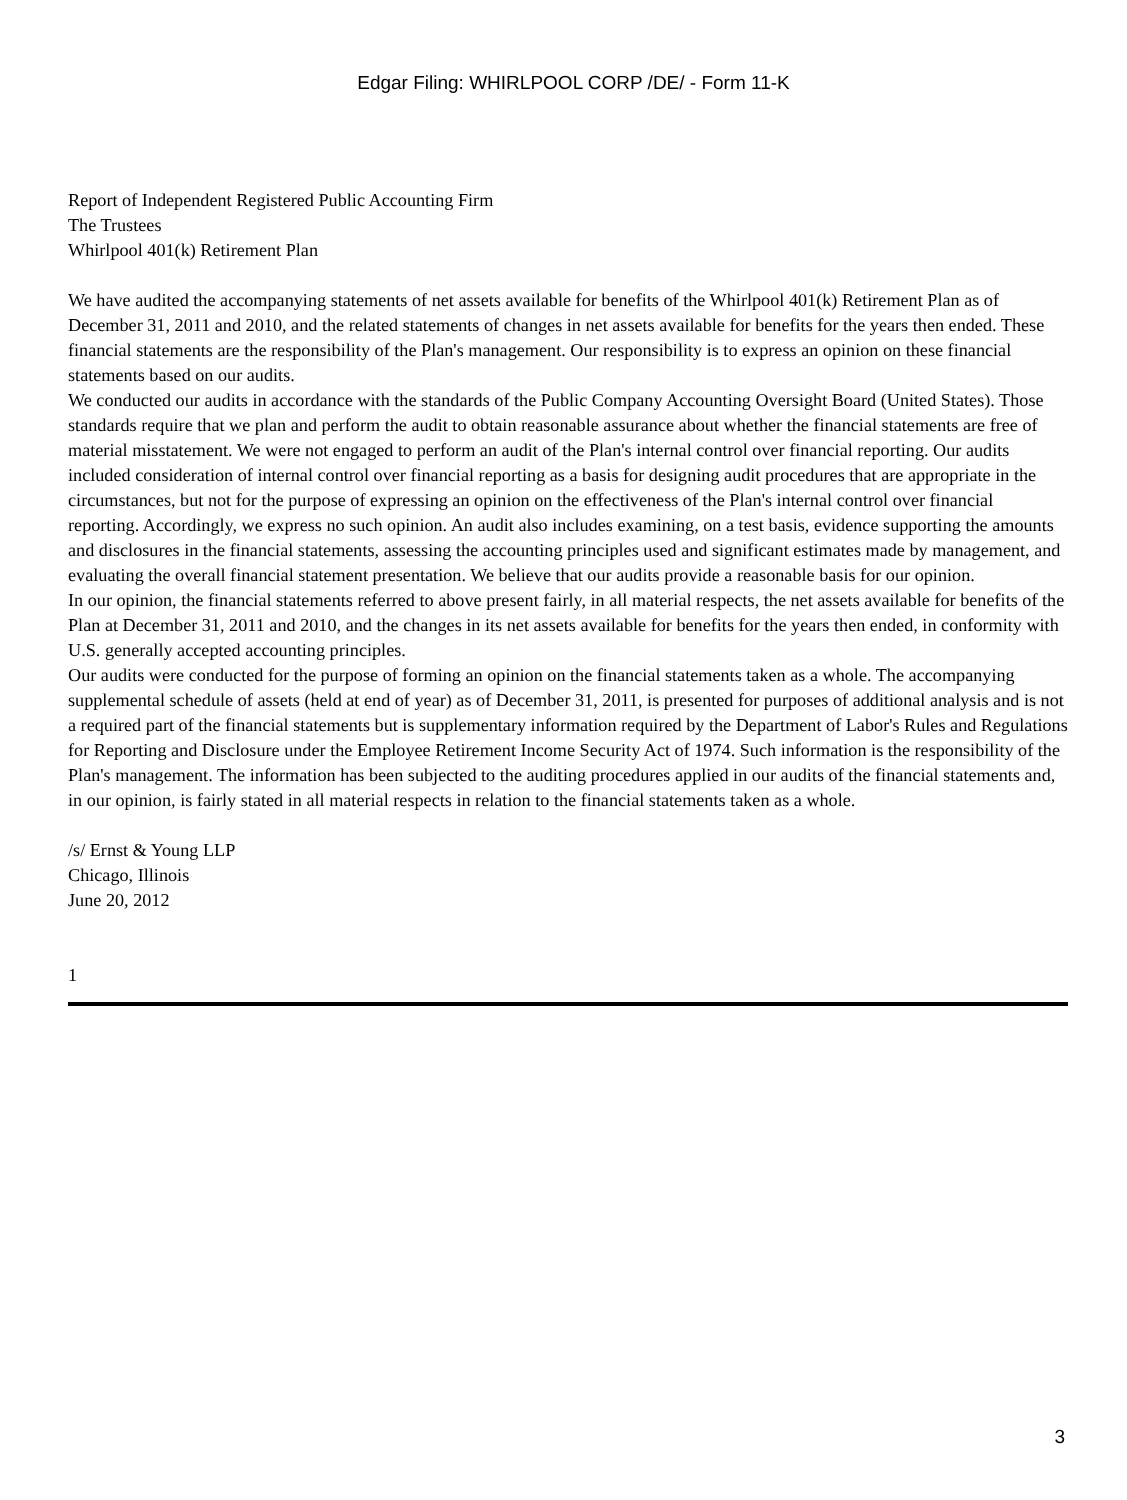Edgar Filing: WHIRLPOOL CORP /DE/ - Form 11-K
Report of Independent Registered Public Accounting Firm
The Trustees
Whirlpool 401(k) Retirement Plan
We have audited the accompanying statements of net assets available for benefits of the Whirlpool 401(k) Retirement Plan as of December 31, 2011 and 2010, and the related statements of changes in net assets available for benefits for the years then ended. These financial statements are the responsibility of the Plan's management. Our responsibility is to express an opinion on these financial statements based on our audits.
We conducted our audits in accordance with the standards of the Public Company Accounting Oversight Board (United States). Those standards require that we plan and perform the audit to obtain reasonable assurance about whether the financial statements are free of material misstatement. We were not engaged to perform an audit of the Plan's internal control over financial reporting. Our audits included consideration of internal control over financial reporting as a basis for designing audit procedures that are appropriate in the circumstances, but not for the purpose of expressing an opinion on the effectiveness of the Plan's internal control over financial reporting. Accordingly, we express no such opinion. An audit also includes examining, on a test basis, evidence supporting the amounts and disclosures in the financial statements, assessing the accounting principles used and significant estimates made by management, and evaluating the overall financial statement presentation. We believe that our audits provide a reasonable basis for our opinion.
In our opinion, the financial statements referred to above present fairly, in all material respects, the net assets available for benefits of the Plan at December 31, 2011 and 2010, and the changes in its net assets available for benefits for the years then ended, in conformity with U.S. generally accepted accounting principles.
Our audits were conducted for the purpose of forming an opinion on the financial statements taken as a whole. The accompanying supplemental schedule of assets (held at end of year) as of December 31, 2011, is presented for purposes of additional analysis and is not a required part of the financial statements but is supplementary information required by the Department of Labor's Rules and Regulations for Reporting and Disclosure under the Employee Retirement Income Security Act of 1974. Such information is the responsibility of the Plan's management. The information has been subjected to the auditing procedures applied in our audits of the financial statements and, in our opinion, is fairly stated in all material respects in relation to the financial statements taken as a whole.
/s/ Ernst & Young LLP
Chicago, Illinois
June 20, 2012
1
3